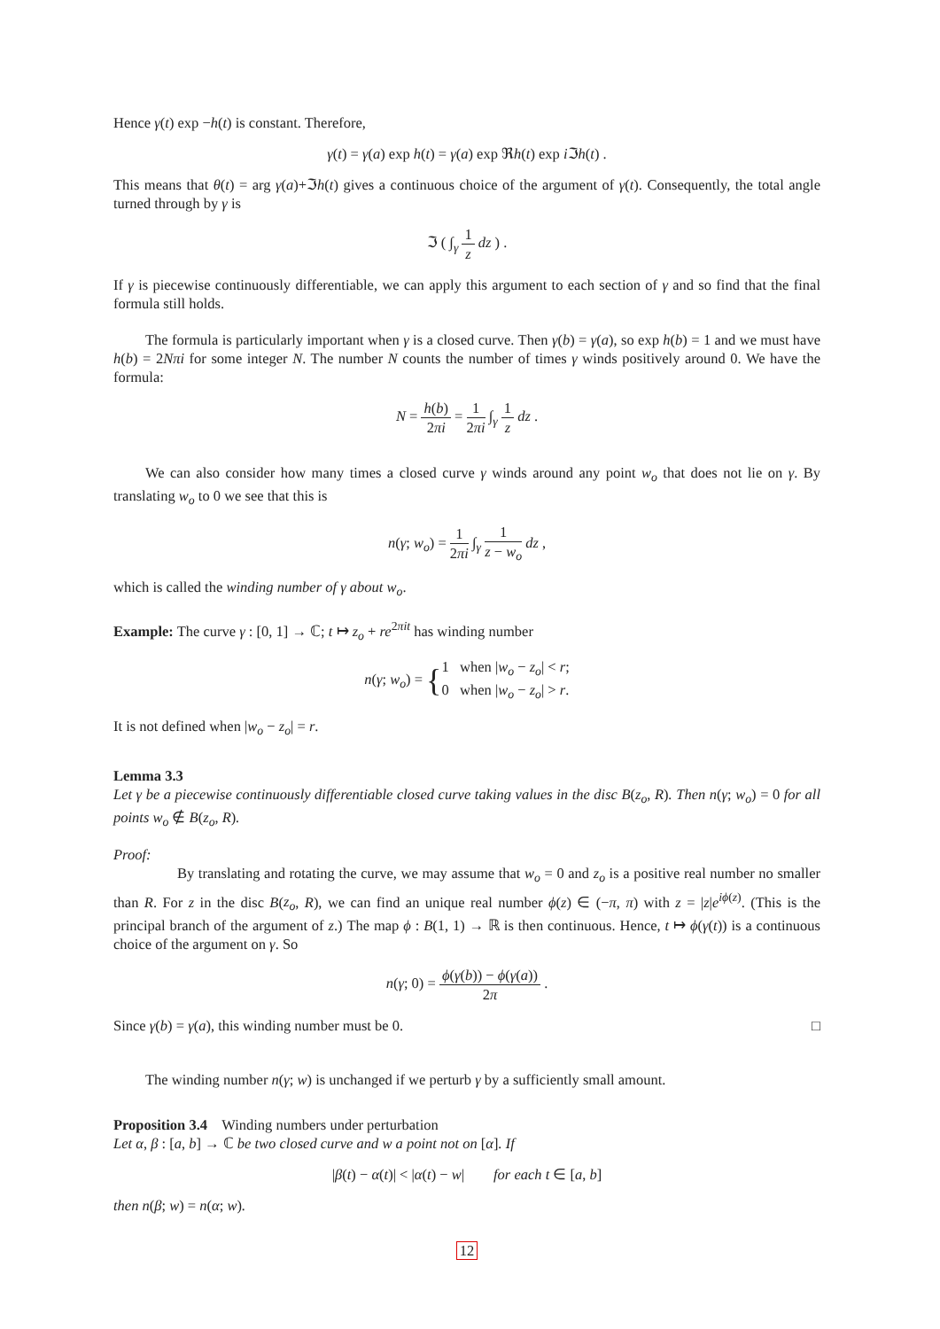Hence γ(t) exp −h(t) is constant. Therefore,
γ(t) = γ(a) exp h(t) = γ(a) exp ℜh(t) exp i ℑh(t) .
This means that θ(t) = arg γ(a)+ℑh(t) gives a continuous choice of the argument of γ(t). Consequently, the total angle turned through by γ is
ℑ ( ∫<sub>γ</sub> 1 z dz ) .
If γ is piecewise continuously differentiable, we can apply this argument to each section of γ and so find that the final formula still holds.
The formula is particularly important when γ is a closed curve. Then γ(b) = γ(a), so exp h(b) = 1 and we must have h(b) = 2Nπi for some integer N. The number N counts the number of times γ winds positively around 0. We have the formula:
N = h(b) 2πi = 1 2πi ∫<sub>γ</sub> 1 z dz .
We can also consider how many times a closed curve γ winds around any point w<sub>o</sub> that does not lie on γ. By translating w<sub>o</sub> to 0 we see that this is
n(γ; w<sub>o</sub>) = 1 2πi ∫<sub>γ</sub> 1 z − w<sub>o</sub> dz ,
which is called the winding number of γ about w<sub>o</sub>.
Example: The curve γ : [0, 1] → ℂ; t ↦ z<sub>o</sub> + re<sup>2πit</sup> has winding number
n(γ; w<sub>o</sub>) = {1 when |w<sub>o</sub> − z<sub>o</sub>| < r;
0 when |w<sub>o</sub> − z<sub>o</sub>| > r.
It is not defined when |w<sub>o</sub> − z<sub>o</sub>| = r.
Lemma 3.3
Let γ be a piecewise continuously differentiable closed curve taking values in the disc B(z<sub>o</sub>, R). Then n(γ; w<sub>o</sub>) = 0 for all points w<sub>o</sub> ∉ B(z<sub>o</sub>, R).
Proof:
By translating and rotating the curve, we may assume that w<sub>o</sub> = 0 and z<sub>o</sub> is a positive real number no smaller than R. For z in the disc B(z<sub>o</sub>, R), we can find an unique real number ϕ(z) ∈ (−π, π) with z = |z|e<sup>iϕ(z)</sup>. (This is the principal branch of the argument of z.) The map ϕ : B(1, 1) → ℝ is then continuous. Hence, t ↦ ϕ(γ(t)) is a continuous choice of the argument on γ. So
n(γ; 0) = ϕ(γ(b)) − ϕ(γ(a)) 2π .
Since γ(b) = γ(a), this winding number must be 0. □
The winding number n(γ; w) is unchanged if we perturb γ by a sufficiently small amount.
Proposition 3.4 Winding numbers under perturbation
Let α, β : [a, b] → ℂ be two closed curve and w a point not on [α]. If
|β(t) − α(t)| < |α(t) − w| for each t ∈ [a, b]
then n(β; w) = n(α; w).
12